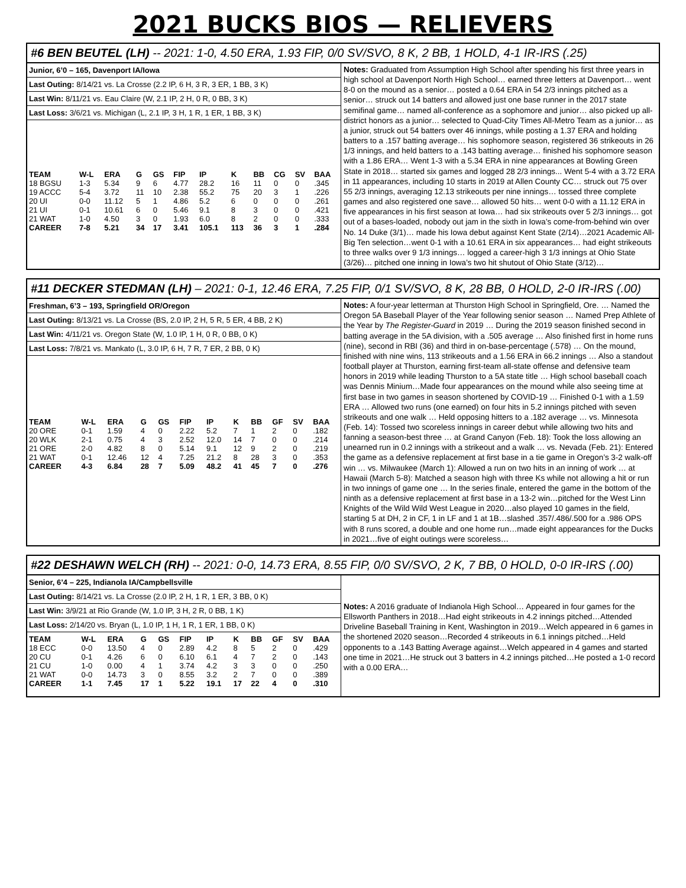2021 BUCKS BIOS — RELIEVERS
#6 BEN BEUTEL (LH) -- 2021: 1-0, 4.50 ERA, 1.93 FIP, 0/0 SV/SVO, 8 K, 2 BB, 1 HOLD, 4-1 IR-IRS (.25)
Junior, 6’0 – 165, Davenport IA/Iowa
Last Outing: 8/14/21 vs. La Crosse (2.2 IP, 6 H, 3 R, 3 ER, 1 BB, 3 K)
Last Win: 8/11/21 vs. Eau Claire (W, 2.1 IP, 2 H, 0 R, 0 BB, 3 K)
Last Loss: 3/6/21 vs. Michigan (L, 2.1 IP, 3 H, 1 R, 1 ER, 1 BB, 3 K)
| TEAM | W-L | ERA | G | GS | FIP | IP | K | BB | CG | SV | BAA |
| --- | --- | --- | --- | --- | --- | --- | --- | --- | --- | --- | --- |
| 18 BGSU | 1-3 | 5.34 | 9 | 6 | 4.77 | 28.2 | 16 | 11 | 0 | 0 | .345 |
| 19 ACCC | 5-4 | 3.72 | 11 | 10 | 2.38 | 55.2 | 75 | 20 | 3 | 1 | .226 |
| 20 UI | 0-0 | 11.12 | 5 | 1 | 4.86 | 5.2 | 6 | 0 | 0 | 0 | .261 |
| 21 UI | 0-1 | 10.61 | 6 | 0 | 5.46 | 9.1 | 8 | 3 | 0 | 0 | .421 |
| 21 WAT | 1-0 | 4.50 | 3 | 0 | 1.93 | 6.0 | 8 | 2 | 0 | 0 | .333 |
| CAREER | 7-8 | 5.21 | 34 | 17 | 3.41 | 105.1 | 113 | 36 | 3 | 1 | .284 |
Notes: Graduated from Assumption High School after spending his first three years in high school at Davenport North High School… earned three letters at Davenport… went 8-0 on the mound as a senior… posted a 0.64 ERA in 54 2/3 innings pitched as a senior… struck out 14 batters and allowed just one base runner in the 2017 state semifinal game… named all-conference as a sophomore and junior… also picked up all-district honors as a junior… selected to Quad-City Times All-Metro Team as a junior… as a junior, struck out 54 batters over 46 innings, while posting a 1.37 ERA and holding batters to a .157 batting average… his sophomore season, registered 36 strikeouts in 26 1/3 innings, and held batters to a .143 batting average… finished his sophomore season with a 1.86 ERA… Went 1-3 with a 5.34 ERA in nine appearances at Bowling Green State in 2018… started six games and logged 28 2/3 innings... Went 5-4 with a 3.72 ERA in 11 appearances, including 10 starts in 2019 at Allen County CC… struck out 75 over 55 2/3 innings, averaging 12.13 strikeouts per nine innings… tossed three complete games and also registered one save… allowed 50 hits… went 0-0 with a 11.12 ERA in five appearances in his first season at Iowa… had six strikeouts over 5 2/3 innings… got out of a bases-loaded, nobody out jam in the sixth in Iowa’s come-from-behind win over No. 14 Duke (3/1)… made his Iowa debut against Kent State (2/14)…2021 Academic All-Big Ten selection…went 0-1 with a 10.61 ERA in six appearances… had eight strikeouts to three walks over 9 1/3 innings… logged a career-high 3 1/3 innings at Ohio State (3/26)… pitched one inning in Iowa’s two hit shutout of Ohio State (3/12)…
#11 DECKER STEDMAN (LH) – 2021: 0-1, 12.46 ERA, 7.25 FIP, 0/1 SV/SVO, 8 K, 28 BB, 0 HOLD, 2-0 IR-IRS (.00)
Freshman, 6’3 – 193, Springfield OR/Oregon
Last Outing: 8/13/21 vs. La Crosse (BS, 2.0 IP, 2 H, 5 R, 5 ER, 4 BB, 2 K)
Last Win: 4/11/21 vs. Oregon State (W, 1.0 IP, 1 H, 0 R, 0 BB, 0 K)
Last Loss: 7/8/21 vs. Mankato (L, 3.0 IP, 6 H, 7 R, 7 ER, 2 BB, 0 K)
| TEAM | W-L | ERA | G | GS | FIP | IP | K | BB | GF | SV | BAA |
| --- | --- | --- | --- | --- | --- | --- | --- | --- | --- | --- | --- |
| 20 ORE | 0-1 | 1.59 | 4 | 0 | 2.22 | 5.2 | 7 | 1 | 2 | 0 | .182 |
| 20 WLK | 2-1 | 0.75 | 4 | 3 | 2.52 | 12.0 | 14 | 7 | 0 | 0 | .214 |
| 21 ORE | 2-0 | 4.82 | 8 | 0 | 5.14 | 9.1 | 12 | 9 | 2 | 0 | .219 |
| 21 WAT | 0-1 | 12.46 | 12 | 4 | 7.25 | 21.2 | 8 | 28 | 3 | 0 | .353 |
| CAREER | 4-3 | 6.84 | 28 | 7 | 5.09 | 48.2 | 41 | 45 | 7 | 0 | .276 |
Notes: A four-year letterman at Thurston High School in Springfield, Ore. … Named the Oregon 5A Baseball Player of the Year following senior season … Named Prep Athlete of the Year by The Register-Guard in 2019 … During the 2019 season finished second in batting average in the 5A division, with a .505 average … Also finished first in home runs (nine), second in RBI (36) and third in on-base-percentage (.578) … On the mound, finished with nine wins, 113 strikeouts and a 1.56 ERA in 66.2 innings … Also a standout football player at Thurston, earning first-team all-state offense and defensive team honors in 2019 while leading Thurston to a 5A state title … High school baseball coach was Dennis Minium…Made four appearances on the mound while also seeing time at first base in two games in season shortened by COVID-19 … Finished 0-1 with a 1.59 ERA … Allowed two runs (one earned) on four hits in 5.2 innings pitched with seven strikeouts and one walk … Held opposing hitters to a .182 average … vs. Minnesota (Feb. 14): Tossed two scoreless innings in career debut while allowing two hits and fanning a season-best three … at Grand Canyon (Feb. 18): Took the loss allowing an unearned run in 0.2 innings with a strikeout and a walk … vs. Nevada (Feb. 21): Entered the game as a defensive replacement at first base in a tie game in Oregon’s 3-2 walk-off win … vs. Milwaukee (March 1): Allowed a run on two hits in an inning of work … at Hawaii (March 5-8): Matched a season high with three Ks while not allowing a hit or run in two innings of game one … In the series finale, entered the game in the bottom of the ninth as a defensive replacement at first base in a 13-2 win…pitched for the West Linn Knights of the Wild Wild West League in 2020…also played 10 games in the field, starting 5 at DH, 2 in CF, 1 in LF and 1 at 1B…slashed .357/.486/.500 for a .986 OPS with 8 runs scored, a double and one home run…made eight appearances for the Ducks in 2021…five of eight outings were scoreless…
#22 DESHAWN WELCH (RH) -- 2021: 0-0, 14.73 ERA, 8.55 FIP, 0/0 SV/SVO, 2 K, 7 BB, 0 HOLD, 0-0 IR-IRS (.00)
Senior, 6’4 – 225, Indianola IA/Campbellsville
Last Outing: 8/14/21 vs. La Crosse (2.0 IP, 2 H, 1 R, 1 ER, 3 BB, 0 K)
Last Win: 3/9/21 at Rio Grande (W, 1.0 IP, 3 H, 2 R, 0 BB, 1 K)
Last Loss: 2/14/20 vs. Bryan (L, 1.0 IP, 1 H, 1 R, 1 ER, 1 BB, 0 K)
| TEAM | W-L | ERA | G | GS | FIP | IP | K | BB | GF | SV | BAA |
| --- | --- | --- | --- | --- | --- | --- | --- | --- | --- | --- | --- |
| 18 ECC | 0-0 | 13.50 | 4 | 0 | 2.89 | 4.2 | 8 | 5 | 2 | 0 | .429 |
| 20 CU | 0-1 | 4.26 | 6 | 0 | 6.10 | 6.1 | 4 | 7 | 2 | 0 | .143 |
| 21 CU | 1-0 | 0.00 | 4 | 1 | 3.74 | 4.2 | 3 | 3 | 0 | 0 | .250 |
| 21 WAT | 0-0 | 14.73 | 3 | 0 | 8.55 | 3.2 | 2 | 7 | 0 | 0 | .389 |
| CAREER | 1-1 | 7.45 | 17 | 1 | 5.22 | 19.1 | 17 | 22 | 4 | 0 | .310 |
Notes: A 2016 graduate of Indianola High School… Appeared in four games for the Ellsworth Panthers in 2018…Had eight strikeouts in 4.2 innings pitched…Attended Driveline Baseball Training in Kent, Washington in 2019…Welch appeared in 6 games in the shortened 2020 season…Recorded 4 strikeouts in 6.1 innings pitched…Held opponents to a .143 Batting Average against…Welch appeared in 4 games and started one time in 2021…He struck out 3 batters in 4.2 innings pitched…He posted a 1-0 record with a 0.00 ERA…